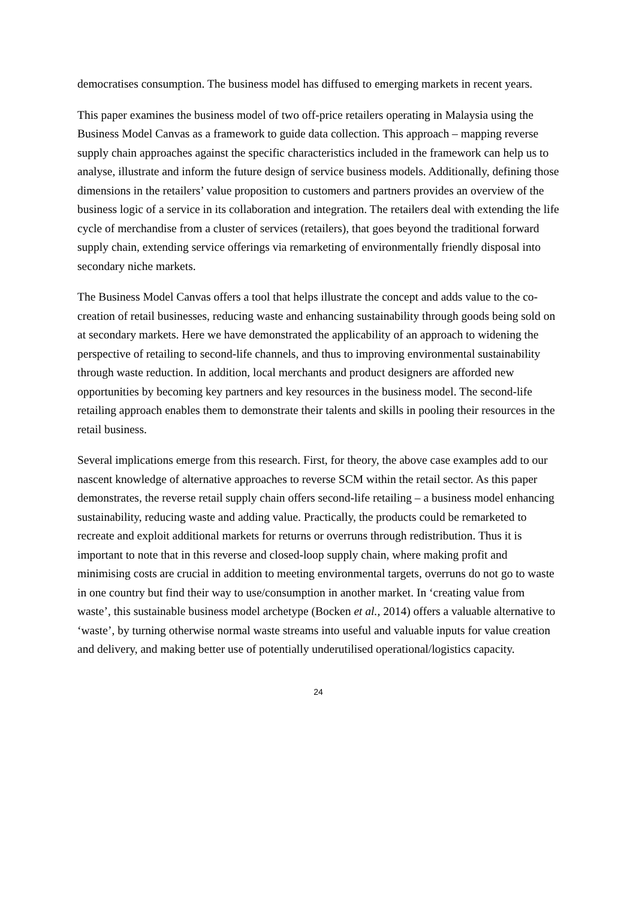democratises consumption. The business model has diffused to emerging markets in recent years.
This paper examines the business model of two off-price retailers operating in Malaysia using the Business Model Canvas as a framework to guide data collection. This approach – mapping reverse supply chain approaches against the specific characteristics included in the framework can help us to analyse, illustrate and inform the future design of service business models. Additionally, defining those dimensions in the retailers’ value proposition to customers and partners provides an overview of the business logic of a service in its collaboration and integration. The retailers deal with extending the life cycle of merchandise from a cluster of services (retailers), that goes beyond the traditional forward supply chain, extending service offerings via remarketing of environmentally friendly disposal into secondary niche markets.
The Business Model Canvas offers a tool that helps illustrate the concept and adds value to the co-creation of retail businesses, reducing waste and enhancing sustainability through goods being sold on at secondary markets. Here we have demonstrated the applicability of an approach to widening the perspective of retailing to second-life channels, and thus to improving environmental sustainability through waste reduction. In addition, local merchants and product designers are afforded new opportunities by becoming key partners and key resources in the business model. The second-life retailing approach enables them to demonstrate their talents and skills in pooling their resources in the retail business.
Several implications emerge from this research. First, for theory, the above case examples add to our nascent knowledge of alternative approaches to reverse SCM within the retail sector. As this paper demonstrates, the reverse retail supply chain offers second-life retailing – a business model enhancing sustainability, reducing waste and adding value. Practically, the products could be remarketed to recreate and exploit additional markets for returns or overruns through redistribution. Thus it is important to note that in this reverse and closed-loop supply chain, where making profit and minimising costs are crucial in addition to meeting environmental targets, overruns do not go to waste in one country but find their way to use/consumption in another market. In ‘creating value from waste’, this sustainable business model archetype (Bocken et al., 2014) offers a valuable alternative to ‘waste’, by turning otherwise normal waste streams into useful and valuable inputs for value creation and delivery, and making better use of potentially underutilised operational/logistics capacity.
24